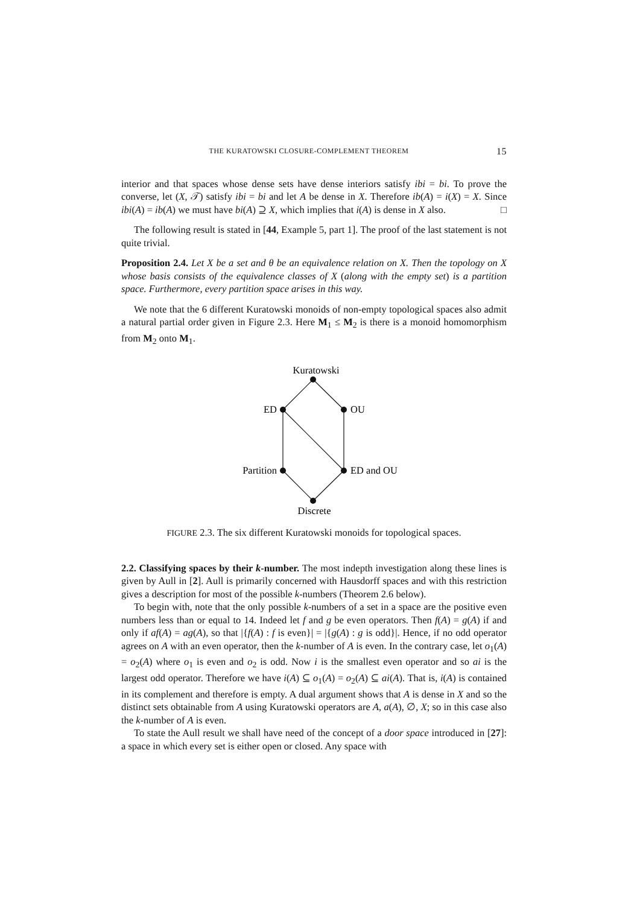THE KURATOWSKI CLOSURE-COMPLEMENT THEOREM 15
interior and that spaces whose dense sets have dense interiors satisfy ibi = bi. To prove the converse, let (X, 𝒯) satisfy ibi = bi and let A be dense in X. Therefore ib(A) = i(X) = X. Since ibi(A) = ib(A) we must have bi(A) ⊇ X, which implies that i(A) is dense in X also. □
The following result is stated in [44, Example 5, part 1]. The proof of the last statement is not quite trivial.
Proposition 2.4. Let X be a set and θ be an equivalence relation on X. Then the topology on X whose basis consists of the equivalence classes of X (along with the empty set) is a partition space. Furthermore, every partition space arises in this way.
We note that the 6 different Kuratowski monoids of non-empty topological spaces also admit a natural partial order given in Figure 2.3. Here M<sub>1</sub> ≤ M<sub>2</sub> is there is a monoid homomorphism from M<sub>2</sub> onto M<sub>1</sub>.
Kuratowski
ED
OU
Partition
ED and OU
Discrete
FIGURE 2.3. The six different Kuratowski monoids for topological spaces.
2.2. Classifying spaces by their k-number. The most indepth investigation along these lines is given by Aull in [2]. Aull is primarily concerned with Hausdorff spaces and with this restriction gives a description for most of the possible k-numbers (Theorem 2.6 below).
To begin with, note that the only possible k-numbers of a set in a space are the positive even numbers less than or equal to 14. Indeed let f and g be even operators. Then f(A) = g(A) if and only if af(A) = ag(A), so that |{f(A) : f is even}| = |{g(A) : g is odd}|. Hence, if no odd operator agrees on A with an even operator, then the k-number of A is even. In the contrary case, let o<sub>1</sub>(A) = o<sub>2</sub>(A) where o<sub>1</sub> is even and o<sub>2</sub> is odd. Now i is the smallest even operator and so ai is the largest odd operator. Therefore we have i(A) ⊆ o<sub>1</sub>(A) = o<sub>2</sub>(A) ⊆ ai(A). That is, i(A) is contained in its complement and therefore is empty. A dual argument shows that A is dense in X and so the distinct sets obtainable from A using Kuratowski operators are A, a(A), ∅, X; so in this case also the k-number of A is even.
To state the Aull result we shall have need of the concept of a door space introduced in [27]: a space in which every set is either open or closed. Any space with